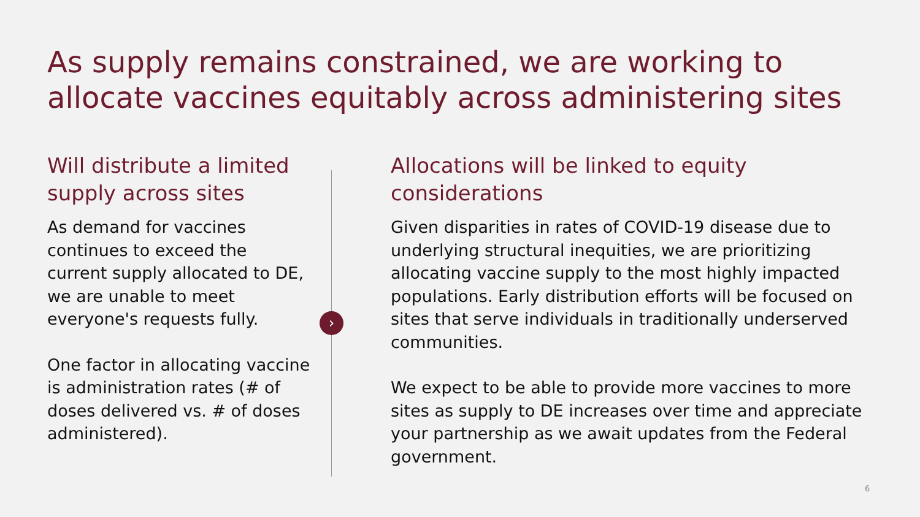As supply remains constrained, we are working to allocate vaccines equitably across administering sites
Will distribute a limited supply across sites
As demand for vaccines continues to exceed the current supply allocated to DE, we are unable to meet everyone's requests fully.
One factor in allocating vaccine is administration rates (# of doses delivered vs. # of doses administered).
›
Allocations will be linked to equity considerations
Given disparities in rates of COVID-19 disease due to underlying structural inequities, we are prioritizing allocating vaccine supply to the most highly impacted populations. Early distribution efforts will be focused on sites that serve individuals in traditionally underserved communities.
We expect to be able to provide more vaccines to more sites as supply to DE increases over time and appreciate your partnership as we await updates from the Federal government.
6